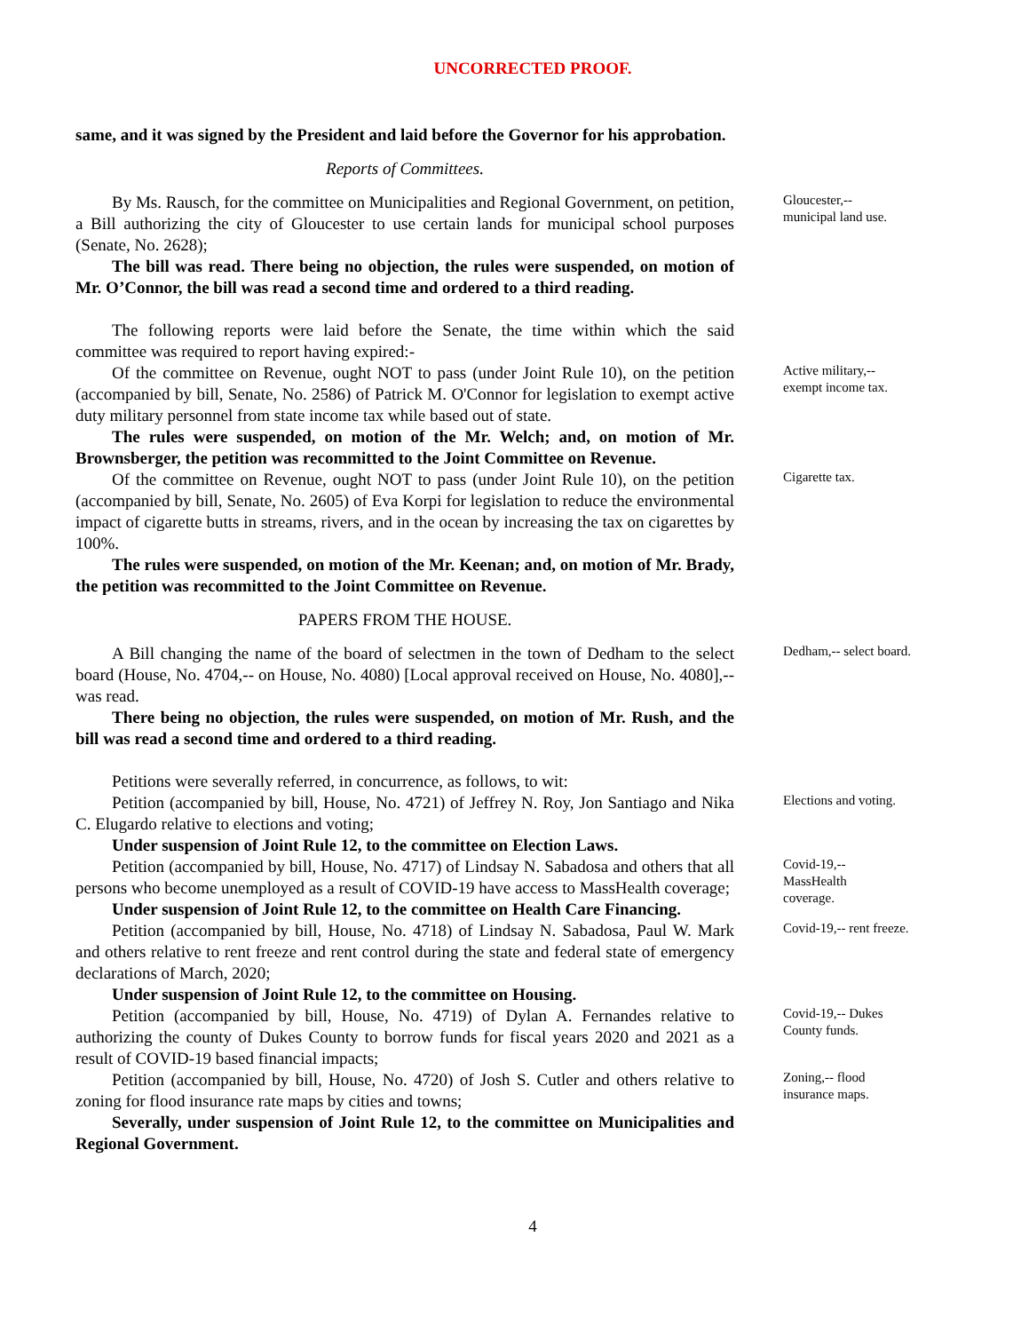UNCORRECTED PROOF.
same, and it was signed by the President and laid before the Governor for his approbation.
Reports of Committees.
By Ms. Rausch, for the committee on Municipalities and Regional Government, on petition, a Bill authorizing the city of Gloucester to use certain lands for municipal school purposes (Senate, No. 2628);
The bill was read. There being no objection, the rules were suspended, on motion of Mr. O’Connor, the bill was read a second time and ordered to a third reading.
The following reports were laid before the Senate, the time within which the said committee was required to report having expired:-
Gloucester,--
municipal land use.
Of the committee on Revenue, ought NOT to pass (under Joint Rule 10), on the petition (accompanied by bill, Senate, No. 2586) of Patrick M. O'Connor for legislation to exempt active duty military personnel from state income tax while based out of state.
The rules were suspended, on motion of the Mr. Welch; and, on motion of Mr. Brownsberger, the petition was recommitted to the Joint Committee on Revenue.
Active military,--
exempt income tax.
Of the committee on Revenue, ought NOT to pass (under Joint Rule 10), on the petition (accompanied by bill, Senate, No. 2605) of Eva Korpi for legislation to reduce the environmental impact of cigarette butts in streams, rivers, and in the ocean by increasing the tax on cigarettes by 100%.
The rules were suspended, on motion of the Mr. Keenan; and, on motion of Mr. Brady, the petition was recommitted to the Joint Committee on Revenue.
PAPERS FROM THE HOUSE.
Cigarette tax.
A Bill changing the name of the board of selectmen in the town of Dedham to the select board (House, No. 4704,-- on House, No. 4080) [Local approval received on House, No. 4080],-- was read.
There being no objection, the rules were suspended, on motion of Mr. Rush, and the bill was read a second time and ordered to a third reading.
Petitions were severally referred, in concurrence, as follows, to wit:
Dedham,-- select board.
Petition (accompanied by bill, House, No. 4721) of Jeffrey N. Roy, Jon Santiago and Nika C. Elugardo relative to elections and voting;
Under suspension of Joint Rule 12, to the committee on Election Laws.
Elections and voting.
Petition (accompanied by bill, House, No. 4717) of Lindsay N. Sabadosa and others that all persons who become unemployed as a result of COVID-19 have access to MassHealth coverage;
Under suspension of Joint Rule 12, to the committee on Health Care Financing.
Covid-19,--
MassHealth
coverage.
Petition (accompanied by bill, House, No. 4718) of Lindsay N. Sabadosa, Paul W. Mark and others relative to rent freeze and rent control during the state and federal state of emergency declarations of March, 2020;
Under suspension of Joint Rule 12, to the committee on Housing.
Covid-19,-- rent freeze.
Petition (accompanied by bill, House, No. 4719) of Dylan A. Fernandes relative to authorizing the county of Dukes County to borrow funds for fiscal years 2020 and 2021 as a result of COVID-19 based financial impacts;
Covid-19,-- Dukes County funds.
Petition (accompanied by bill, House, No. 4720) of Josh S. Cutler and others relative to zoning for flood insurance rate maps by cities and towns;
Severally, under suspension of Joint Rule 12, to the committee on Municipalities and Regional Government.
Zoning,-- flood insurance maps.
4